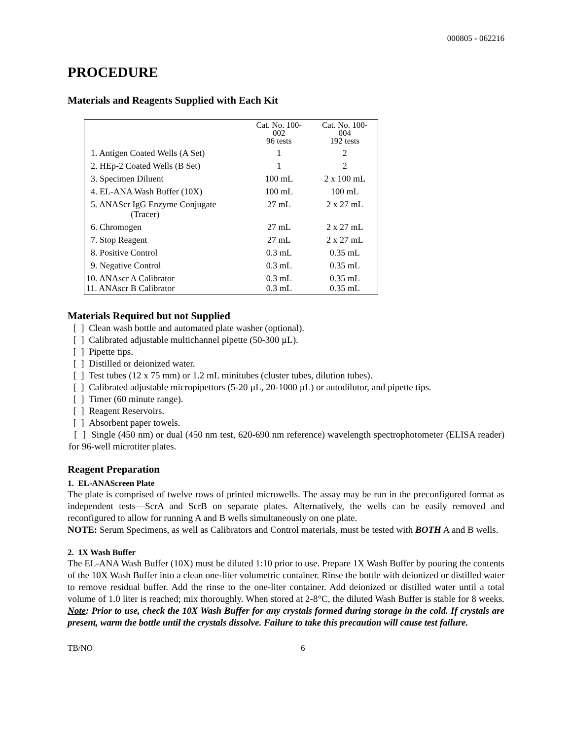000805 - 062216
PROCEDURE
Materials and Reagents Supplied with Each Kit
| | Cat. No. 100- 002 96 tests | Cat. No. 100- 004 192 tests |
| --- | --- | --- |
| 1. Antigen Coated Wells (A Set) | 1 | 2 |
| 2. HEp-2 Coated Wells (B Set) | 1 | 2 |
| 3. Specimen Diluent | 100 mL | 2 x 100 mL |
| 4. EL-ANA Wash Buffer (10X) | 100 mL | 100 mL |
| 5. ANAScr IgG Enzyme Conjugate (Tracer) | 27 mL | 2 x 27 mL |
| 6. Chromogen | 27 mL | 2 x 27 mL |
| 7. Stop Reagent | 27 mL | 2 x 27 mL |
| 8. Positive Control | 0.3 mL | 0.35 mL |
| 9. Negative Control | 0.3 mL | 0.35 mL |
| 10. ANAscr A Calibrator 11. ANAscr B Calibrator | 0.3 mL 0.3 mL | 0.35 mL 0.35 mL |
Materials Required but not Supplied
[ ] Clean wash bottle and automated plate washer (optional).
[ ] Calibrated adjustable multichannel pipette (50-300 µL).
[ ] Pipette tips.
[ ] Distilled or deionized water.
[ ] Test tubes (12 x 75 mm) or 1.2 mL minitubes (cluster tubes, dilution tubes).
[ ] Calibrated adjustable micropipettors (5-20 µL, 20-1000 µL) or autodilutor, and pipette tips.
[ ] Timer (60 minute range).
[ ] Reagent Reservoirs.
[ ] Absorbent paper towels.
[ ] Single (450 nm) or dual (450 nm test, 620-690 nm reference) wavelength spectrophotometer (ELISA reader) for 96-well microtiter plates.
Reagent Preparation
1. EL-ANAScreen Plate
The plate is comprised of twelve rows of printed microwells. The assay may be run in the preconfigured format as independent tests—ScrA and ScrB on separate plates. Alternatively, the wells can be easily removed and reconfigured to allow for running A and B wells simultaneously on one plate.
NOTE: Serum Specimens, as well as Calibrators and Control materials, must be tested with BOTH A and B wells.
2. 1X Wash Buffer
The EL-ANA Wash Buffer (10X) must be diluted 1:10 prior to use. Prepare 1X Wash Buffer by pouring the contents of the 10X Wash Buffer into a clean one-liter volumetric container. Rinse the bottle with deionized or distilled water to remove residual buffer. Add the rinse to the one-liter container. Add deionized or distilled water until a total volume of 1.0 liter is reached; mix thoroughly. When stored at 2-8°C, the diluted Wash Buffer is stable for 8 weeks. Note: Prior to use, check the 10X Wash Buffer for any crystals formed during storage in the cold. If crystals are present, warm the bottle until the crystals dissolve. Failure to take this precaution will cause test failure.
TB/NO 6